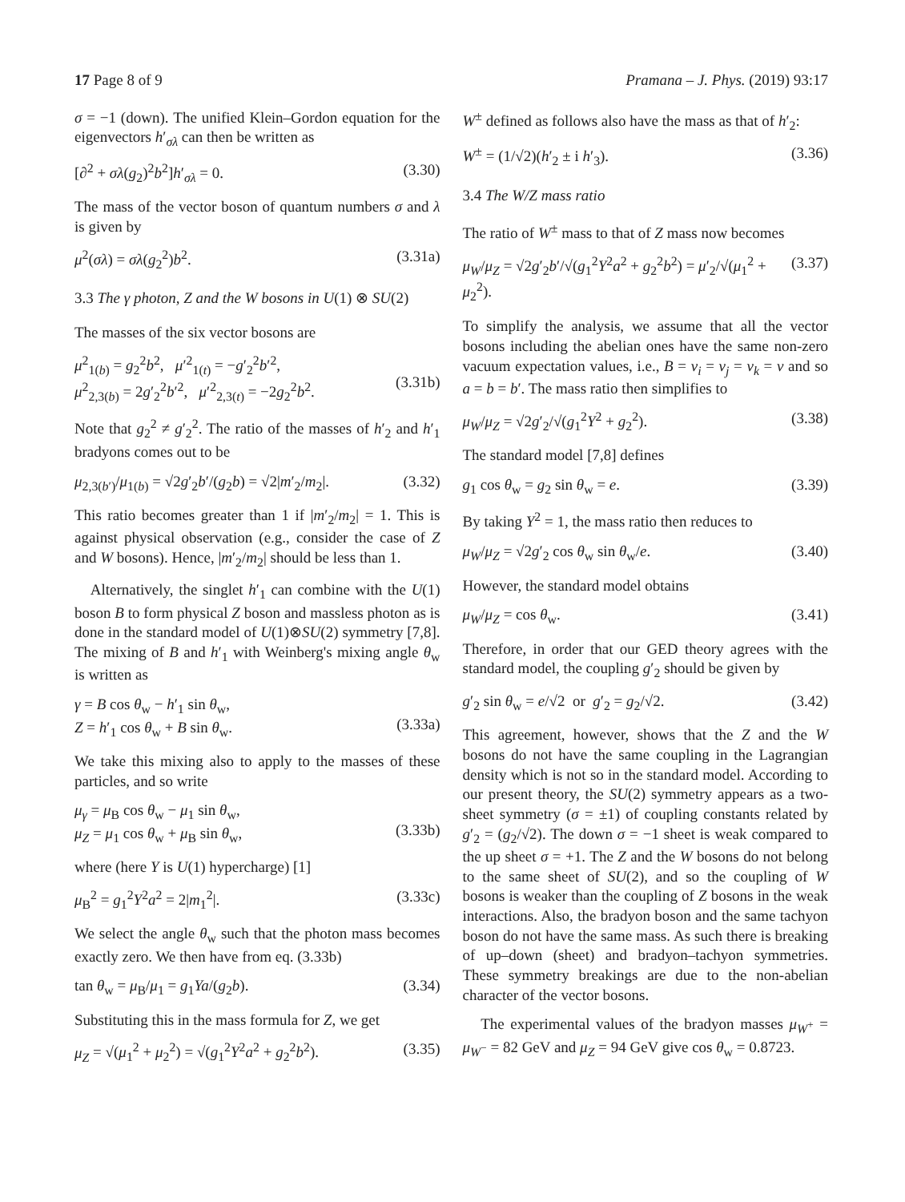17 Page 8 of 9 Pramana – J. Phys. (2019) 93:17
σ = −1 (down). The unified Klein–Gordon equation for the eigenvectors h′<sub>σλ</sub> can then be written as
[∂<sup>2</sup> + σλ(g<sub>2</sub>)<sup>2</sup>b<sup>2</sup>]h′<sub>σλ</sub> = 0. (3.30)
The mass of the vector boson of quantum numbers σ and λ is given by
μ<sup>2</sup>(σλ) = σλ(g<sub>2</sub><sup>2</sup>)b<sup>2</sup>. (3.31a)
3.3 The γ photon, Z and the W bosons in U(1) ⊗ SU(2)
The masses of the six vector bosons are
μ<sup>2</sup><sub>1(b)</sub> = g<sub>2</sub><sup>2</sup>b<sup>2</sup>, μ′<sup>2</sup><sub>1(t)</sub> = −g′<sub>2</sub><sup>2</sup>b′<sup>2</sup>,
μ<sup>2</sup><sub>2,3(b)</sub> = 2g′<sub>2</sub><sup>2</sup>b′<sup>2</sup>, μ′<sup>2</sup><sub>2,3(t)</sub> = −2g<sub>2</sub><sup>2</sup>b<sup>2</sup>.
(3.31b)
Note that g<sub>2</sub><sup>2</sup> ≠ g′<sub>2</sub><sup>2</sup>. The ratio of the masses of h′<sub>2</sub> and h′<sub>1</sub> bradyons comes out to be
μ<sub>2,3(b′)</sub>/μ<sub>1(b)</sub> = √2g′<sub>2</sub>b′/(g<sub>2</sub>b) = √2|m′<sub>2</sub>/m<sub>2</sub>|. (3.32)
This ratio becomes greater than 1 if |m′<sub>2</sub>/m<sub>2</sub>| = 1. This is against physical observation (e.g., consider the case of Z and W bosons). Hence, |m′<sub>2</sub>/m<sub>2</sub>| should be less than 1.
Alternatively, the singlet h′<sub>1</sub> can combine with the U(1) boson B to form physical Z boson and massless photon as is done in the standard model of U(1)⊗SU(2) symmetry [7,8]. The mixing of B and h′<sub>1</sub> with Weinberg's mixing angle θ<sub>w</sub> is written as
γ = B cos θ<sub>w</sub> − h′<sub>1</sub> sin θ<sub>w</sub>,
Z = h′<sub>1</sub> cos θ<sub>w</sub> + B sin θ<sub>w</sub>.
(3.33a)
We take this mixing also to apply to the masses of these particles, and so write
μ<sub>γ</sub> = μ<sub>B</sub> cos θ<sub>w</sub> − μ<sub>1</sub> sin θ<sub>w</sub>,
μ<sub>Z</sub> = μ<sub>1</sub> cos θ<sub>w</sub> + μ<sub>B</sub> sin θ<sub>w</sub>,
(3.33b)
where (here Y is U(1) hypercharge) [1]
μ<sub>B</sub><sup>2</sup> = g<sub>1</sub><sup>2</sup>Y<sup>2</sup>a<sup>2</sup> = 2|m<sub>1</sub><sup>2</sup>|. (3.33c)
We select the angle θ<sub>w</sub> such that the photon mass becomes exactly zero. We then have from eq. (3.33b)
tan θ<sub>w</sub> = μ<sub>B</sub>/μ<sub>1</sub> = g<sub>1</sub>Ya/(g<sub>2</sub>b). (3.34)
Substituting this in the mass formula for Z, we get
μ<sub>Z</sub> = √(μ<sub>1</sub><sup>2</sup> + μ<sub>2</sub><sup>2</sup>) = √(g<sub>1</sub><sup>2</sup>Y<sup>2</sup>a<sup>2</sup> + g<sub>2</sub><sup>2</sup>b<sup>2</sup>). (3.35)
W<sup>±</sup> defined as follows also have the mass as that of h′<sub>2</sub>:
W<sup>±</sup> = (1/√2)(h′<sub>2</sub> ± i h′<sub>3</sub>). (3.36)
3.4 The W/Z mass ratio
The ratio of W<sup>±</sup> mass to that of Z mass now becomes
μ<sub>W</sub>/μ<sub>Z</sub> = √2g′<sub>2</sub>b′/√(g<sub>1</sub><sup>2</sup>Y<sup>2</sup>a<sup>2</sup> + g<sub>2</sub><sup>2</sup>b<sup>2</sup>) = μ′<sub>2</sub>/√(μ<sub>1</sub><sup>2</sup> + μ<sub>2</sub><sup>2</sup>). (3.37)
To simplify the analysis, we assume that all the vector bosons including the abelian ones have the same non-zero vacuum expectation values, i.e., B = v<sub>i</sub> = v<sub>j</sub> = v<sub>k</sub> = v and so a = b = b′. The mass ratio then simplifies to
μ<sub>W</sub>/μ<sub>Z</sub> = √2g′<sub>2</sub>/√(g<sub>1</sub><sup>2</sup>Y<sup>2</sup> + g<sub>2</sub><sup>2</sup>). (3.38)
The standard model [7,8] defines
g<sub>1</sub> cos θ<sub>w</sub> = g<sub>2</sub> sin θ<sub>w</sub> = e. (3.39)
By taking Y<sup>2</sup> = 1, the mass ratio then reduces to
μ<sub>W</sub>/μ<sub>Z</sub> = √2g′<sub>2</sub> cos θ<sub>w</sub> sin θ<sub>w</sub>/e. (3.40)
However, the standard model obtains
μ<sub>W</sub>/μ<sub>Z</sub> = cos θ<sub>w</sub>. (3.41)
Therefore, in order that our GED theory agrees with the standard model, the coupling g′<sub>2</sub> should be given by
g′<sub>2</sub> sin θ<sub>w</sub> = e/√2 or g′<sub>2</sub> = g<sub>2</sub>/√2. (3.42)
This agreement, however, shows that the Z and the W bosons do not have the same coupling in the Lagrangian density which is not so in the standard model. According to our present theory, the SU(2) symmetry appears as a two-sheet symmetry (σ = ±1) of coupling constants related by g′<sub>2</sub> = (g<sub>2</sub>/√2). The down σ = −1 sheet is weak compared to the up sheet σ = +1. The Z and the W bosons do not belong to the same sheet of SU(2), and so the coupling of W bosons is weaker than the coupling of Z bosons in the weak interactions. Also, the bradyon boson and the same tachyon boson do not have the same mass. As such there is breaking of up–down (sheet) and bradyon–tachyon symmetries. These symmetry breakings are due to the non-abelian character of the vector bosons.
The experimental values of the bradyon masses μ<sub>W<sup>+</sup></sub> = μ<sub>W<sup>−</sup></sub> = 82 GeV and μ<sub>Z</sub> = 94 GeV give cos θ<sub>w</sub> = 0.8723.